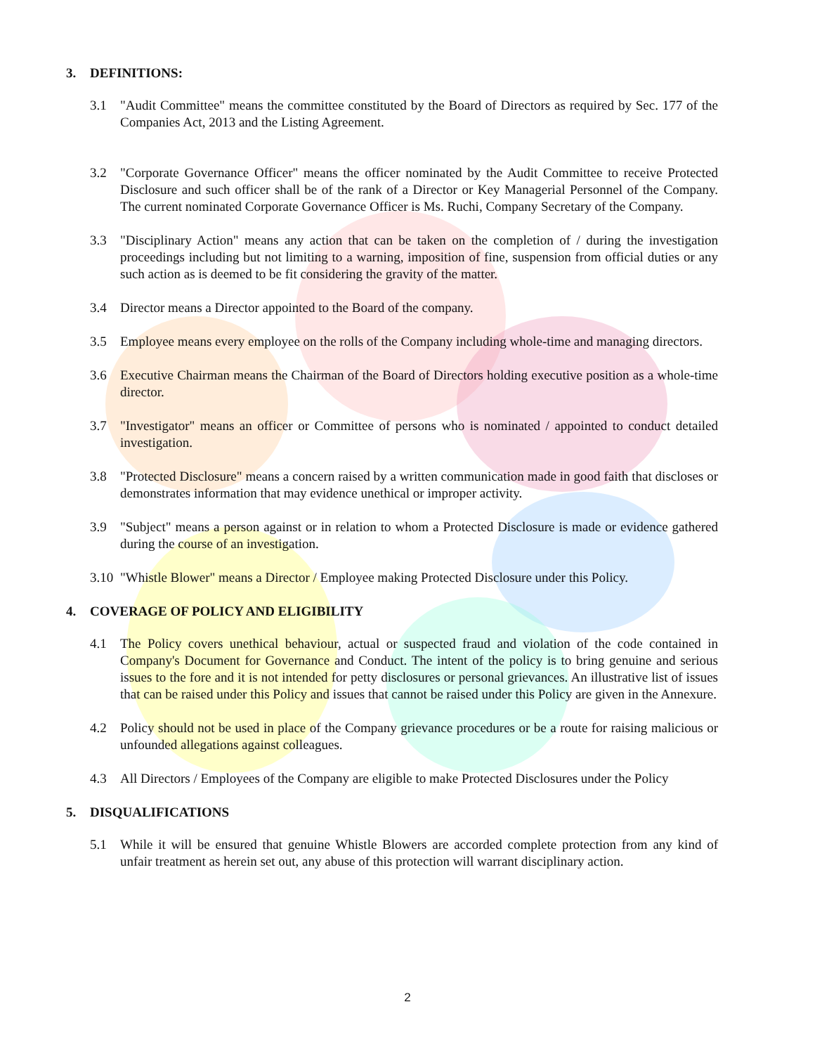3. DEFINITIONS:
3.1 "Audit Committee" means the committee constituted by the Board of Directors as required by Sec. 177 of the Companies Act, 2013 and the Listing Agreement.
3.2 "Corporate Governance Officer" means the officer nominated by the Audit Committee to receive Protected Disclosure and such officer shall be of the rank of a Director or Key Managerial Personnel of the Company. The current nominated Corporate Governance Officer is Ms. Ruchi, Company Secretary of the Company.
3.3 "Disciplinary Action" means any action that can be taken on the completion of / during the investigation proceedings including but not limiting to a warning, imposition of fine, suspension from official duties or any such action as is deemed to be fit considering the gravity of the matter.
3.4 Director means a Director appointed to the Board of the company.
3.5 Employee means every employee on the rolls of the Company including whole-time and managing directors.
3.6 Executive Chairman means the Chairman of the Board of Directors holding executive position as a whole-time director.
3.7 "Investigator" means an officer or Committee of persons who is nominated / appointed to conduct detailed investigation.
3.8 "Protected Disclosure" means a concern raised by a written communication made in good faith that discloses or demonstrates information that may evidence unethical or improper activity.
3.9 "Subject" means a person against or in relation to whom a Protected Disclosure is made or evidence gathered during the course of an investigation.
3.10
"Whistle Blower" means a Director / Employee making Protected Disclosure under this Policy.
4. COVERAGE OF POLICY AND ELIGIBILITY
4.1 The Policy covers unethical behaviour, actual or suspected fraud and violation of the code contained in Company's Document for Governance and Conduct. The intent of the policy is to bring genuine and serious issues to the fore and it is not intended for petty disclosures or personal grievances. An illustrative list of issues that can be raised under this Policy and issues that cannot be raised under this Policy are given in the Annexure.
4.2 Policy should not be used in place of the Company grievance procedures or be a route for raising malicious or unfounded allegations against colleagues.
4.3 All Directors / Employees of the Company are eligible to make Protected Disclosures under the Policy
5. DISQUALIFICATIONS
5.1 While it will be ensured that genuine Whistle Blowers are accorded complete protection from any kind of unfair treatment as herein set out, any abuse of this protection will warrant disciplinary action.
2